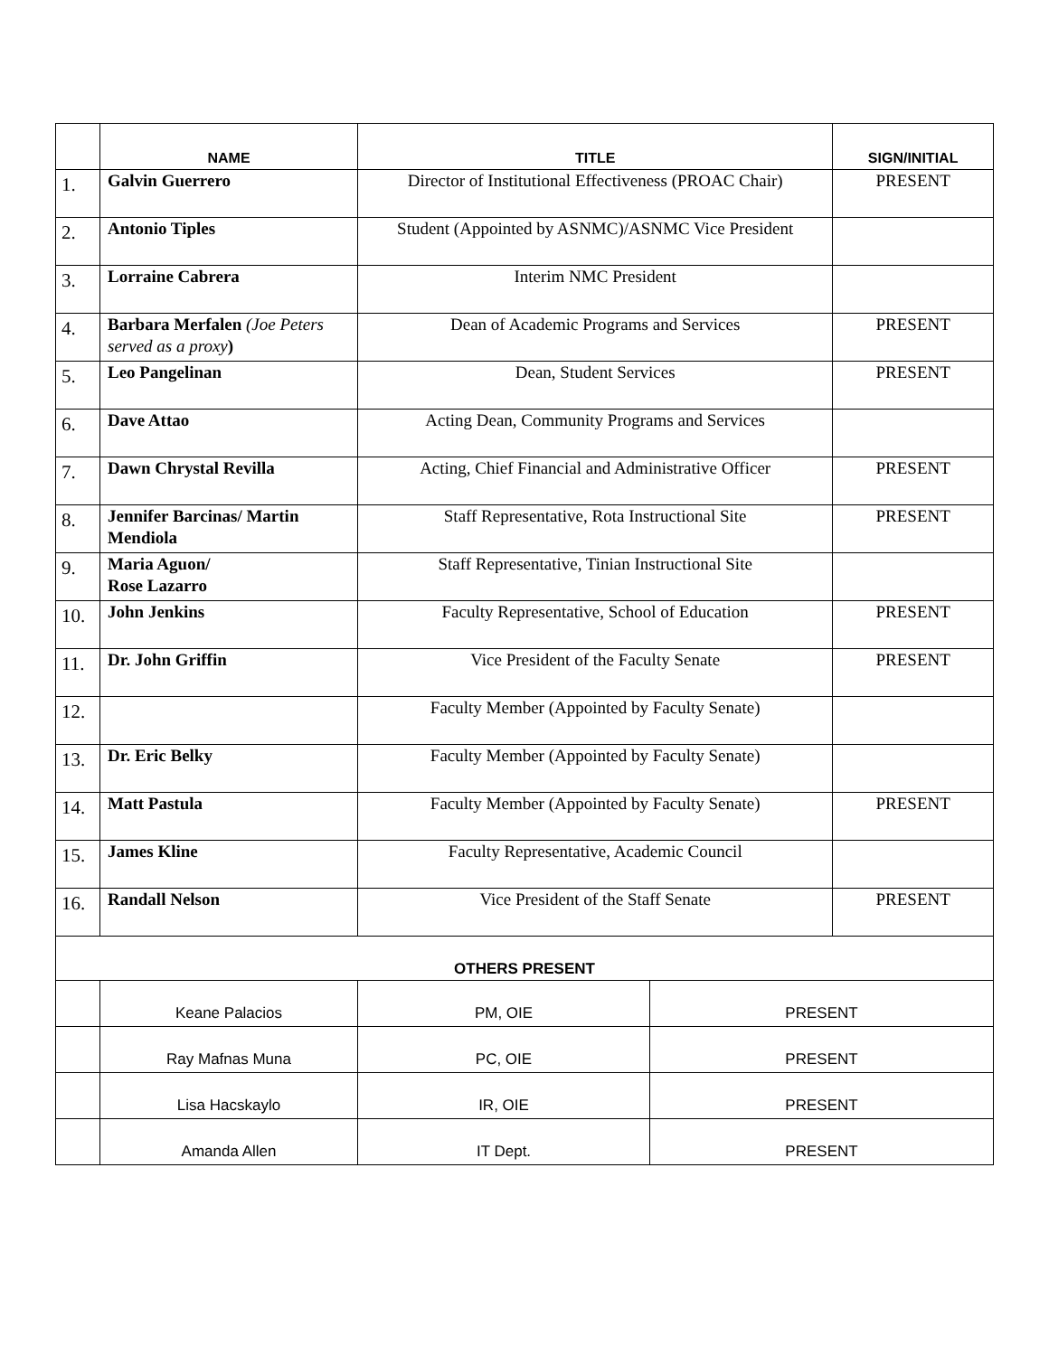| | NAME | TITLE | | SIGN/INITIAL |
| --- | --- | --- | --- | --- |
| 1. | Galvin Guerrero | Director of Institutional Effectiveness (PROAC Chair) | | PRESENT |
| 2. | Antonio Tiples | Student (Appointed by ASNMC)/ASNMC Vice President | | |
| 3. | Lorraine Cabrera | Interim NMC President | | |
| 4. | Barbara Merfalen (Joe Peters served as a proxy ) | Dean of Academic Programs and Services | | PRESENT |
| 5. | Leo Pangelinan | Dean, Student Services | | PRESENT |
| 6. | Dave Attao | Acting Dean, Community Programs and Services | | |
| 7. | Dawn Chrystal Revilla | Acting, Chief Financial and Administrative Officer | | PRESENT |
| 8. | Jennifer Barcinas/ Martin Mendiola | Staff Representative, Rota Instructional Site | | PRESENT |
| 9. | Maria Aguon/ Rose Lazarro | Staff Representative, Tinian Instructional Site | | |
| 10. | John Jenkins | Faculty Representative, School of Education | | PRESENT |
| 11. | Dr. John Griffin | Vice President of the Faculty Senate | | PRESENT |
| 12. | | Faculty Member (Appointed by Faculty Senate) | | |
| 13. | Dr. Eric Belky | Faculty Member (Appointed by Faculty Senate) | | |
| 14. | Matt Pastula | Faculty Member (Appointed by Faculty Senate) | | PRESENT |
| 15. | James Kline | Faculty Representative, Academic Council | | |
| 16. | Randall Nelson | Vice President of the Staff Senate | | PRESENT |
| OTHERS PRESENT | | | | |
| | Keane Palacios | PM, OIE | PRESENT | |
| | Ray Mafnas Muna | PC, OIE | PRESENT | |
| | Lisa Hacskaylo | IR, OIE | PRESENT | |
| | Amanda Allen | IT Dept. | PRESENT | |